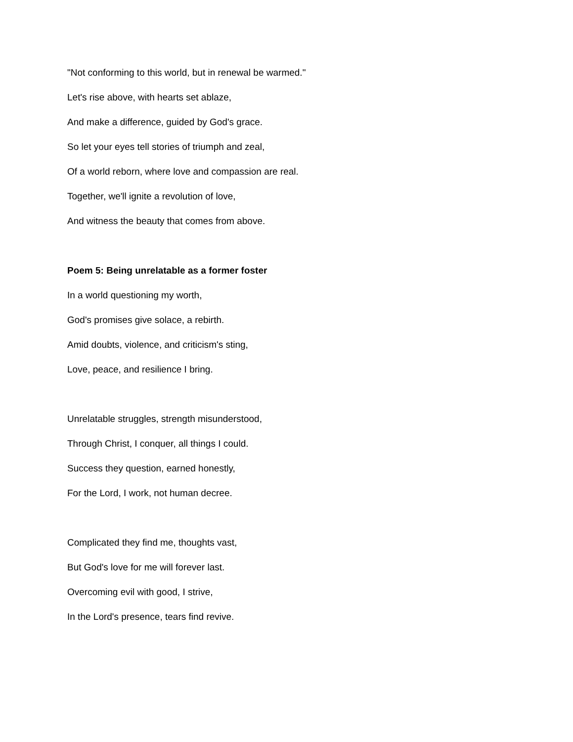"Not conforming to this world, but in renewal be warmed."
Let's rise above, with hearts set ablaze,
And make a difference, guided by God's grace.
So let your eyes tell stories of triumph and zeal,
Of a world reborn, where love and compassion are real.
Together, we'll ignite a revolution of love,
And witness the beauty that comes from above.
Poem 5: Being unrelatable as a former foster
In a world questioning my worth,
God's promises give solace, a rebirth.
Amid doubts, violence, and criticism's sting,
Love, peace, and resilience I bring.
Unrelatable struggles, strength misunderstood,
Through Christ, I conquer, all things I could.
Success they question, earned honestly,
For the Lord, I work, not human decree.
Complicated they find me, thoughts vast,
But God's love for me will forever last.
Overcoming evil with good, I strive,
In the Lord's presence, tears find revive.